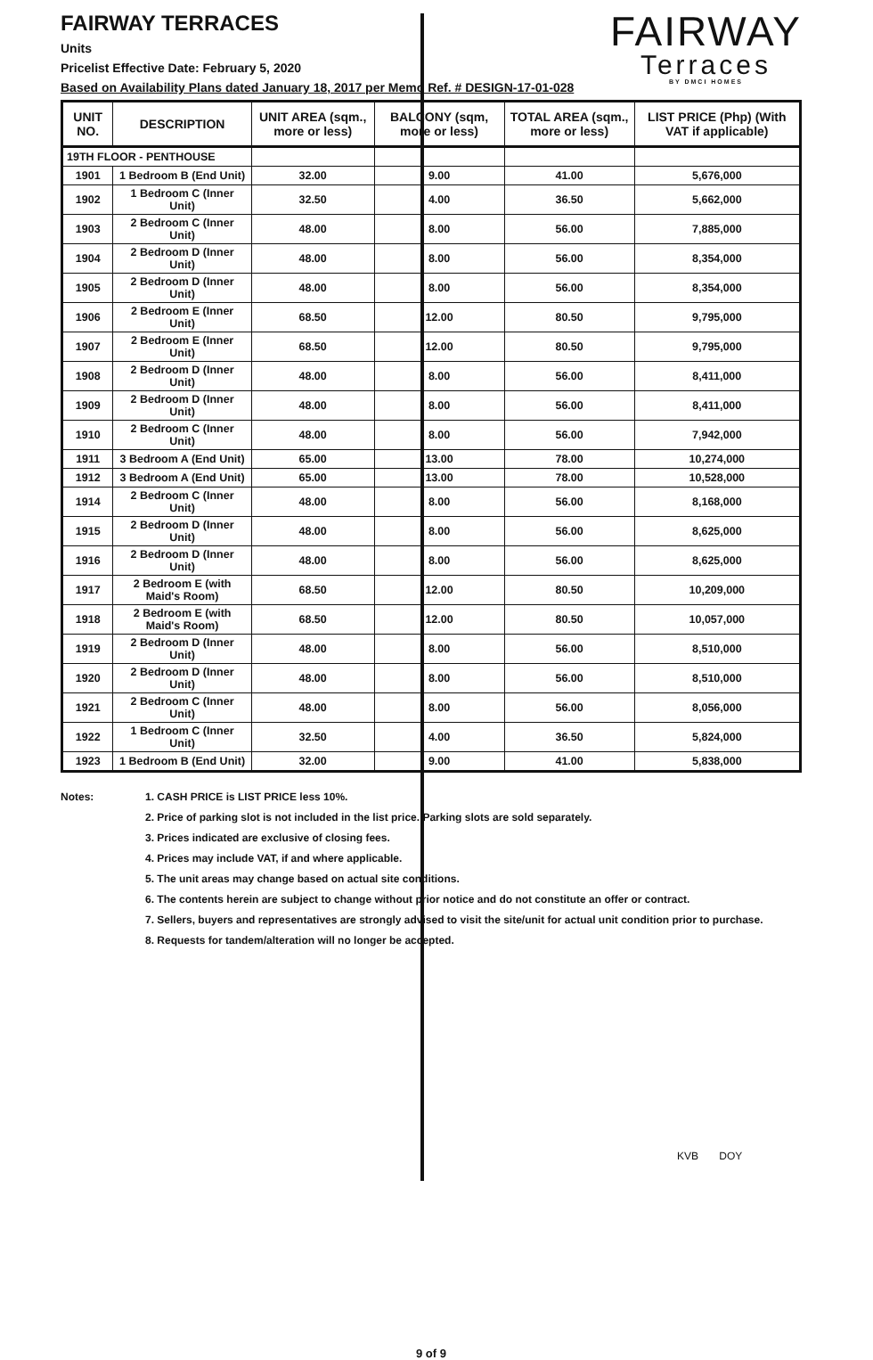FAIRWAY TERRACES
Units
Pricelist Effective Date: February 5, 2020
Based on Availability Plans dated January 18, 2017 per Memo Ref. # DESIGN-17-01-028
FAIRWAY
Terraces
BY DMCI HOMES
| UNIT NO. | DESCRIPTION | UNIT AREA (sqm., more or less) | BALCONY (sqm, more or less) | TOTAL AREA (sqm., more or less) | LIST PRICE (Php) (With VAT if applicable) |
| --- | --- | --- | --- | --- | --- |
| 19TH FLOOR - PENTHOUSE | | | | | |
| 1901 | 1 Bedroom B (End Unit) | 32.00 | 9.00 | 41.00 | 5,676,000 |
| 1902 | 1 Bedroom C (Inner Unit) | 32.50 | 4.00 | 36.50 | 5,662,000 |
| 1903 | 2 Bedroom C (Inner Unit) | 48.00 | 8.00 | 56.00 | 7,885,000 |
| 1904 | 2 Bedroom D (Inner Unit) | 48.00 | 8.00 | 56.00 | 8,354,000 |
| 1905 | 2 Bedroom D (Inner Unit) | 48.00 | 8.00 | 56.00 | 8,354,000 |
| 1906 | 2 Bedroom E (Inner Unit) | 68.50 | 12.00 | 80.50 | 9,795,000 |
| 1907 | 2 Bedroom E (Inner Unit) | 68.50 | 12.00 | 80.50 | 9,795,000 |
| 1908 | 2 Bedroom D (Inner Unit) | 48.00 | 8.00 | 56.00 | 8,411,000 |
| 1909 | 2 Bedroom D (Inner Unit) | 48.00 | 8.00 | 56.00 | 8,411,000 |
| 1910 | 2 Bedroom C (Inner Unit) | 48.00 | 8.00 | 56.00 | 7,942,000 |
| 1911 | 3 Bedroom A (End Unit) | 65.00 | 13.00 | 78.00 | 10,274,000 |
| 1912 | 3 Bedroom A (End Unit) | 65.00 | 13.00 | 78.00 | 10,528,000 |
| 1914 | 2 Bedroom C (Inner Unit) | 48.00 | 8.00 | 56.00 | 8,168,000 |
| 1915 | 2 Bedroom D (Inner Unit) | 48.00 | 8.00 | 56.00 | 8,625,000 |
| 1916 | 2 Bedroom D (Inner Unit) | 48.00 | 8.00 | 56.00 | 8,625,000 |
| 1917 | 2 Bedroom E (with Maid's Room) | 68.50 | 12.00 | 80.50 | 10,209,000 |
| 1918 | 2 Bedroom E (with Maid's Room) | 68.50 | 12.00 | 80.50 | 10,057,000 |
| 1919 | 2 Bedroom D (Inner Unit) | 48.00 | 8.00 | 56.00 | 8,510,000 |
| 1920 | 2 Bedroom D (Inner Unit) | 48.00 | 8.00 | 56.00 | 8,510,000 |
| 1921 | 2 Bedroom C (Inner Unit) | 48.00 | 8.00 | 56.00 | 8,056,000 |
| 1922 | 1 Bedroom C (Inner Unit) | 32.50 | 4.00 | 36.50 | 5,824,000 |
| 1923 | 1 Bedroom B (End Unit) | 32.00 | 9.00 | 41.00 | 5,838,000 |
Notes: 1. CASH PRICE is LIST PRICE less 10%.
2. Price of parking slot is not included in the list price. Parking slots are sold separately.
3. Prices indicated are exclusive of closing fees.
4. Prices may include VAT, if and where applicable.
5. The unit areas may change based on actual site conditions.
6. The contents herein are subject to change without prior notice and do not constitute an offer or contract.
7. Sellers, buyers and representatives are strongly advised to visit the site/unit for actual unit condition prior to purchase.
8. Requests for tandem/alteration will no longer be accepted.
9 of 9
KVB DOY